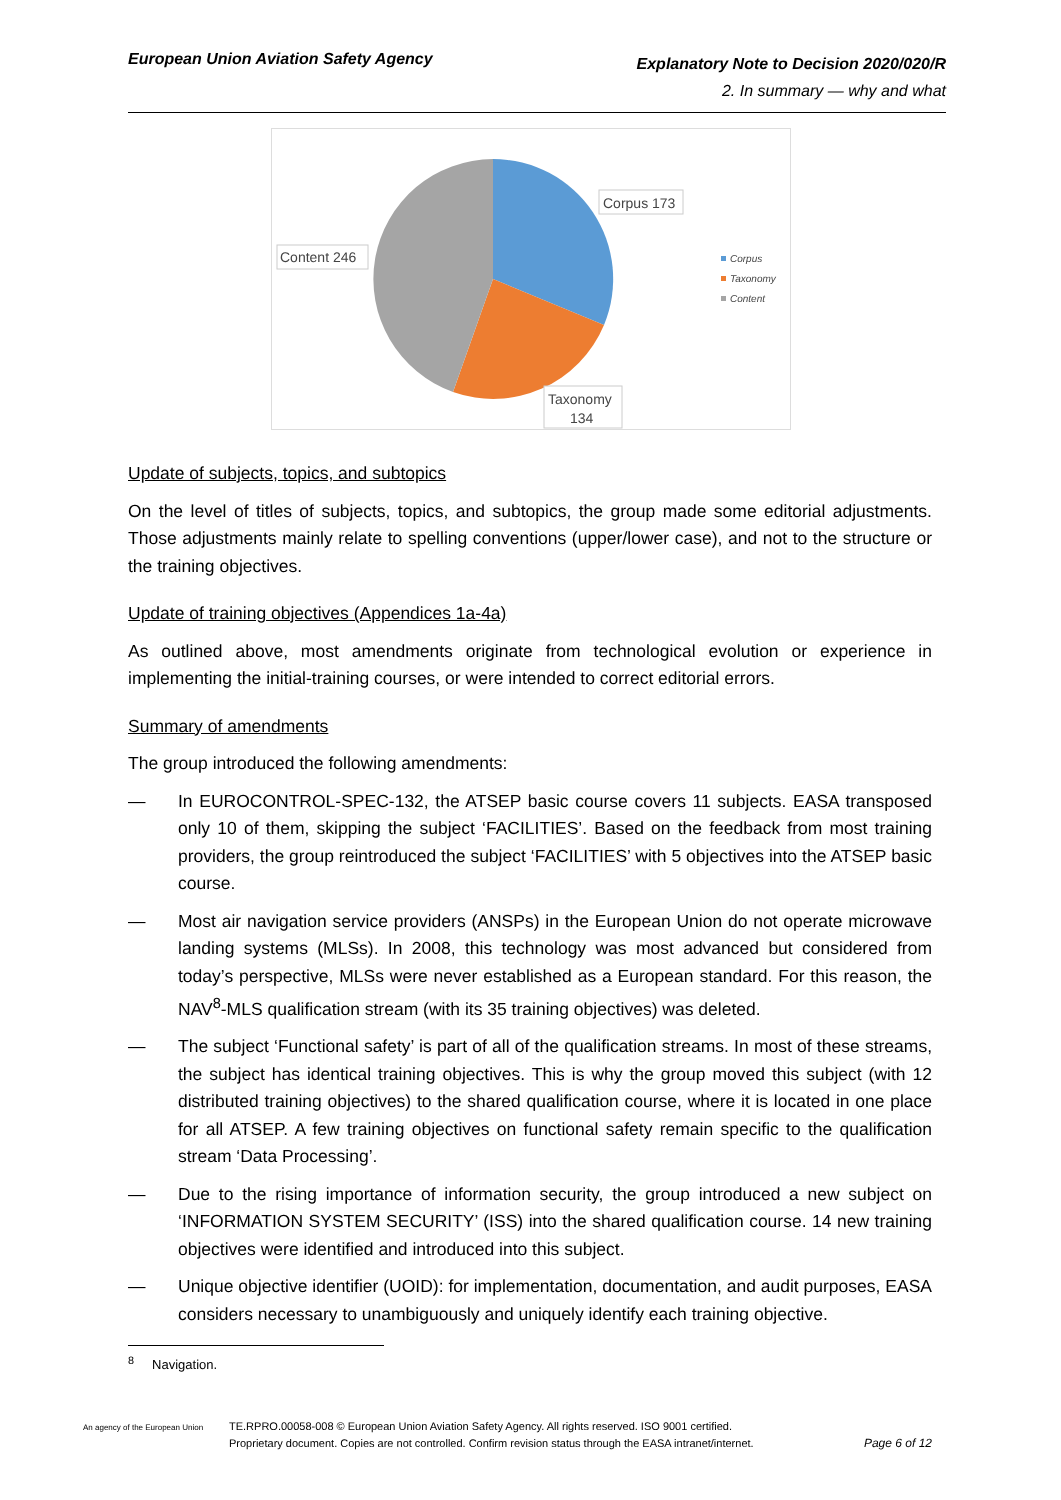European Union Aviation Safety Agency
Explanatory Note to Decision 2020/020/R
2. In summary — why and what
Corpus 173
Content 246
Taxonomy
134
Corpus
Taxonomy
Content
Update of subjects, topics, and subtopics
On the level of titles of subjects, topics, and subtopics, the group made some editorial adjustments. Those adjustments mainly relate to spelling conventions (upper/lower case), and not to the structure or the training objectives.
Update of training objectives (Appendices 1a-4a)
As outlined above, most amendments originate from technological evolution or experience in implementing the initial-training courses, or were intended to correct editorial errors.
Summary of amendments
The group introduced the following amendments:
— In EUROCONTROL-SPEC-132, the ATSEP basic course covers 11 subjects. EASA transposed only 10 of them, skipping the subject ‘FACILITIES’. Based on the feedback from most training providers, the group reintroduced the subject ‘FACILITIES’ with 5 objectives into the ATSEP basic course.
— Most air navigation service providers (ANSPs) in the European Union do not operate microwave landing systems (MLSs). In 2008, this technology was most advanced but considered from today’s perspective, MLSs were never established as a European standard. For this reason, the NAV<sup>8</sup>-MLS qualification stream (with its 35 training objectives) was deleted.
— The subject ‘Functional safety’ is part of all of the qualification streams. In most of these streams, the subject has identical training objectives. This is why the group moved this subject (with 12 distributed training objectives) to the shared qualification course, where it is located in one place for all ATSEP. A few training objectives on functional safety remain specific to the qualification stream ‘Data Processing’.
— Due to the rising importance of information security, the group introduced a new subject on ‘INFORMATION SYSTEM SECURITY’ (ISS) into the shared qualification course. 14 new training objectives were identified and introduced into this subject.
— Unique objective identifier (UOID): for implementation, documentation, and audit purposes, EASA considers necessary to unambiguously and uniquely identify each training objective.
<sup>8</sup> Navigation.
An agency of the European Union
TE.RPRO.00058-008 © European Union Aviation Safety Agency. All rights reserved. ISO 9001 certified.
Proprietary document. Copies are not controlled. Confirm revision status through the EASA intranet/internet. Page 6 of 12